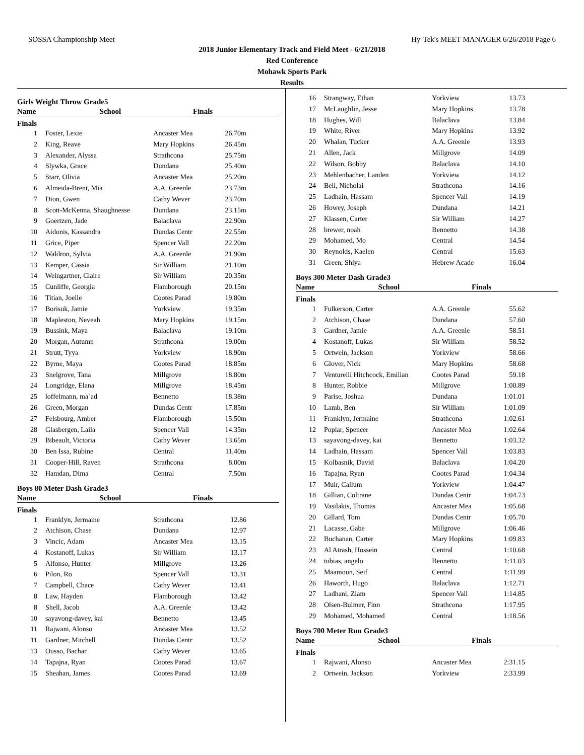SOSSA Championship Meet Hy-Tek's MEET MANAGER 6/26/2018 Page 6
2018 Junior Elementary Track and Field Meet - 6/21/2018
Red Conference
Mohawk Sports Park
Results
Girls Weight Throw Grade5
| | Name | School | Finals |
| --- | --- | --- | --- |
Finals
| 1 | Foster, Lexie | Ancaster Mea | 26.70m |
| 2 | King, Reave | Mary Hopkins | 26.45m |
| 3 | Alexander, Alyssa | Strathcona | 25.75m |
| 4 | Slywka, Grace | Dundana | 25.40m |
| 5 | Starr, Olivia | Ancaster Mea | 25.20m |
| 6 | Almeida-Brent, Mia | A.A. Greenle | 23.73m |
| 7 | Dion, Gwen | Cathy Wever | 23.70m |
| 8 | Scott-McKenna, Shaughnesse | Dundana | 23.15m |
| 9 | Goertzen, Jade | Balaclava | 22.90m |
| 10 | Aidonis, Kassandra | Dundas Centr | 22.55m |
| 11 | Grice, Piper | Spencer Vall | 22.20m |
| 12 | Waldron, Sylvia | A.A. Greenle | 21.90m |
| 13 | Kemper, Cassia | Sir William | 21.10m |
| 14 | Weingartner, Claire | Sir William | 20.35m |
| 15 | Cunliffe, Georgia | Flamborough | 20.15m |
| 16 | Titian, Joelle | Cootes Parad | 19.80m |
| 17 | Borisuk, Jamie | Yorkview | 19.35m |
| 18 | Mapleston, Neveah | Mary Hopkins | 19.15m |
| 19 | Bussink, Maya | Balaclava | 19.10m |
| 20 | Morgan, Autumn | Strathcona | 19.00m |
| 21 | Strutt, Tyya | Yorkview | 18.90m |
| 22 | Byrne, Maya | Cootes Parad | 18.85m |
| 23 | Snelgrove, Tana | Millgrove | 18.80m |
| 24 | Longridge, Elana | Millgrove | 18.45m |
| 25 | loffelmann, ma`ad | Bennetto | 18.38m |
| 26 | Green, Morgan | Dundas Centr | 17.85m |
| 27 | Felsbourg, Amber | Flamborough | 15.50m |
| 28 | Glasbergen, Laila | Spencer Vall | 14.35m |
| 29 | Bibeault, Victoria | Cathy Wever | 13.65m |
| 30 | Ben Issa, Rubine | Central | 11.40m |
| 31 | Cooper-Hill, Raven | Strathcona | 8.00m |
| 32 | Hamdan, Dima | Central | 7.50m |
Boys 80 Meter Dash Grade3
| | Name | School | Finals |
| --- | --- | --- | --- |
Finals
| 1 | Franklyn, Jermaine | Strathcona | 12.86 |
| 2 | Atchison, Chase | Dundana | 12.97 |
| 3 | Vincic, Adam | Ancaster Mea | 13.15 |
| 4 | Kostanoff, Lukas | Sir William | 13.17 |
| 5 | Alfonso, Hunter | Millgrove | 13.26 |
| 6 | Pilon, Ro | Spencer Vall | 13.31 |
| 7 | Campbell, Chace | Cathy Wever | 13.41 |
| 8 | Law, Hayden | Flamborough | 13.42 |
| 8 | Shell, Jacob | A.A. Greenle | 13.42 |
| 10 | sayavong-davey, kai | Bennetto | 13.45 |
| 11 | Rajwani, Alonso | Ancaster Mea | 13.52 |
| 11 | Gardner, Mitchell | Dundas Centr | 13.52 |
| 13 | Ousso, Bachar | Cathy Wever | 13.65 |
| 14 | Tapajna, Ryan | Cootes Parad | 13.67 |
| 15 | Sheahan, James | Cootes Parad | 13.69 |
| 16 | Strangway, Ethan | Yorkview | 13.73 |
| 17 | McLaughlin, Jesse | Mary Hopkins | 13.78 |
| 18 | Hughes, Will | Balaclava | 13.84 |
| 19 | White, River | Mary Hopkins | 13.92 |
| 20 | Whalan, Tucker | A.A. Greenle | 13.93 |
| 21 | Allen, Jack | Millgrove | 14.09 |
| 22 | Wilson, Bobby | Balaclava | 14.10 |
| 23 | Mehlenbacher, Landen | Yorkview | 14.12 |
| 24 | Bell, Nicholai | Strathcona | 14.16 |
| 25 | Ladhain, Hassam | Spencer Vall | 14.19 |
| 26 | Howey, Joseph | Dundana | 14.21 |
| 27 | Klassen, Carter | Sir William | 14.27 |
| 28 | brewer, noah | Bennetto | 14.38 |
| 29 | Mohamed, Mo | Central | 14.54 |
| 30 | Reynolds, Kaelen | Central | 15.63 |
| 31 | Green, Shiya | Hebrew Acade | 16.04 |
Boys 300 Meter Dash Grade3
| | Name | School | Finals |
| --- | --- | --- | --- |
Finals
| 1 | Fulkerson, Carter | A.A. Greenle | 55.62 |
| 2 | Atchison, Chase | Dundana | 57.60 |
| 3 | Gardner, Jamie | A.A. Greenle | 58.51 |
| 4 | Kostanoff, Lukas | Sir William | 58.52 |
| 5 | Ortwein, Jackson | Yorkview | 58.66 |
| 6 | Glover, Nick | Mary Hopkins | 58.68 |
| 7 | Venturelli Hitchcock, Emilian | Cootes Parad | 59.18 |
| 8 | Hunter, Robbie | Millgrove | 1:00.89 |
| 9 | Parise, Joshua | Dundana | 1:01.01 |
| 10 | Lamb, Ben | Sir William | 1:01.09 |
| 11 | Franklyn, Jermaine | Strathcona | 1:02.61 |
| 12 | Poplar, Spencer | Ancaster Mea | 1:02.64 |
| 13 | sayavong-davey, kai | Bennetto | 1:03.32 |
| 14 | Ladhain, Hassam | Spencer Vall | 1:03.83 |
| 15 | Kolbasnik, David | Balaclava | 1:04.20 |
| 16 | Tapajna, Ryan | Cootes Parad | 1:04.34 |
| 17 | Muir, Callum | Yorkview | 1:04.47 |
| 18 | Gillian, Coltrane | Dundas Centr | 1:04.73 |
| 19 | Vasilakis, Thomas | Ancaster Mea | 1:05.68 |
| 20 | Gillard, Tom | Dundas Centr | 1:05.70 |
| 21 | Lacasse, Gabe | Millgrove | 1:06.46 |
| 22 | Buchanan, Carter | Mary Hopkins | 1:09.83 |
| 23 | Al Atrash, Hossein | Central | 1:10.68 |
| 24 | tobias, angelo | Bennetto | 1:11.03 |
| 25 | Maamoun, Seif | Central | 1:11.99 |
| 26 | Haworth, Hugo | Balaclava | 1:12.71 |
| 27 | Ladhani, Ziam | Spencer Vall | 1:14.85 |
| 28 | Olsen-Bulmer, Finn | Strathcona | 1:17.95 |
| 29 | Mohamed, Mohamed | Central | 1:18.56 |
Boys 700 Meter Run Grade3
| | Name | School | Finals |
| --- | --- | --- | --- |
Finals
| 1 | Rajwani, Alonso | Ancaster Mea | 2:31.15 |
| 2 | Ortwein, Jackson | Yorkview | 2:33.99 |